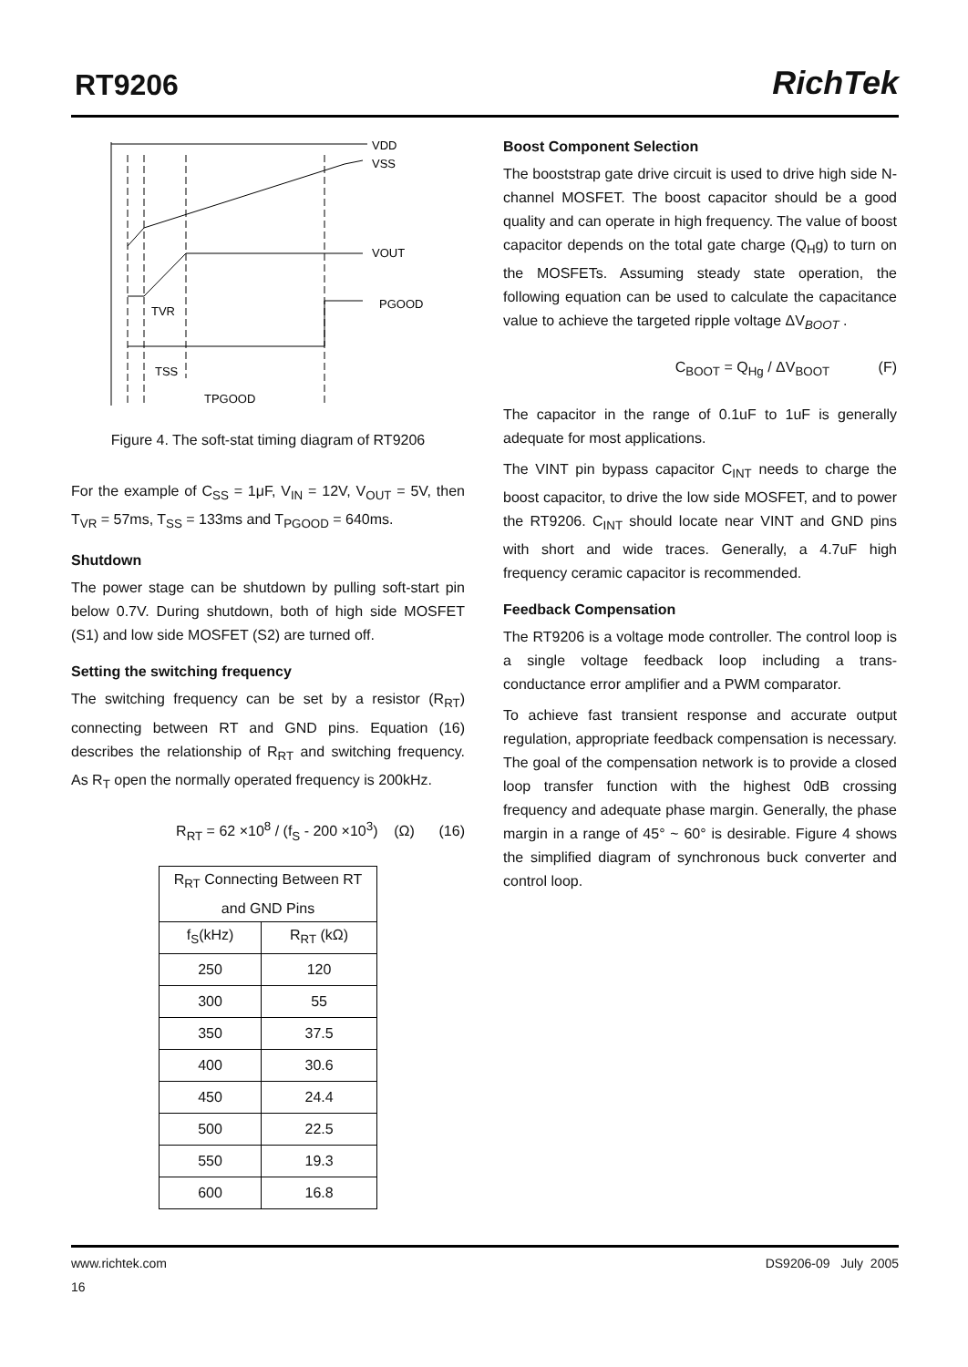RT9206 RichTek
VDD
VSS
VOUT
PGOOD
TVR
TSS
TPGOOD
Figure 4. The soft-stat timing diagram of RT9206
For the example of C<sub>SS</sub> = 1μF, V<sub>IN</sub> = 12V, V<sub>OUT</sub> = 5V, then T<sub>VR</sub> = 57ms, T<sub>SS</sub> = 133ms and T<sub>PGOOD</sub> = 640ms.
Shutdown
The power stage can be shutdown by pulling soft-start pin below 0.7V. During shutdown, both of high side MOSFET (S1) and low side MOSFET (S2) are turned off.
Setting the switching frequency
The switching frequency can be set by a resistor (R<sub>RT</sub>) connecting between RT and GND pins. Equation (16) describes the relationship of R<sub>RT</sub> and switching frequency. As R<sub>T</sub> open the normally operated frequency is 200kHz.
R<sub>RT</sub> = 62 ×10<sup>8</sup> / (f<sub>S</sub> - 200 ×10<sup>3</sup>) (Ω) (16)
| R<sub>RT</sub> Connecting Between RT and GND Pins | |
| --- | --- |
| f<sub>S</sub>(kHz) | R<sub>RT</sub> (kΩ) |
| 250 | 120 |
| 300 | 55 |
| 350 | 37.5 |
| 400 | 30.6 |
| 450 | 24.4 |
| 500 | 22.5 |
| 550 | 19.3 |
| 600 | 16.8 |
Boost Component Selection
The booststrap gate drive circuit is used to drive high side N-channel MOSFET. The boost capacitor should be a good quality and can operate in high frequency. The value of boost capacitor depends on the total gate charge (Q<sub>H</sub>g) to turn on the MOSFETs. Assuming steady state operation, the following equation can be used to calculate the capacitance value to achieve the targeted ripple voltage ΔV<sub>BOOT</sub> .
C<sub>BOOT</sub> = Q<sub>Hg</sub> / ΔV<sub>BOOT</sub> (F)
The capacitor in the range of 0.1uF to 1uF is generally adequate for most applications.
The VINT pin bypass capacitor C<sub>INT</sub> needs to charge the boost capacitor, to drive the low side MOSFET, and to power the RT9206. C<sub>INT</sub> should locate near VINT and GND pins with short and wide traces. Generally, a 4.7uF high frequency ceramic capacitor is recommended.
Feedback Compensation
The RT9206 is a voltage mode controller. The control loop is a single voltage feedback loop including a trans-conductance error amplifier and a PWM comparator.
To achieve fast transient response and accurate output regulation, appropriate feedback compensation is necessary. The goal of the compensation network is to provide a closed loop transfer function with the highest 0dB crossing frequency and adequate phase margin. Generally, the phase margin in a range of 45° ~ 60° is desirable. Figure 4 shows the simplified diagram of synchronous buck converter and control loop.
www.richtek.com DS9206-09 July 2005
16